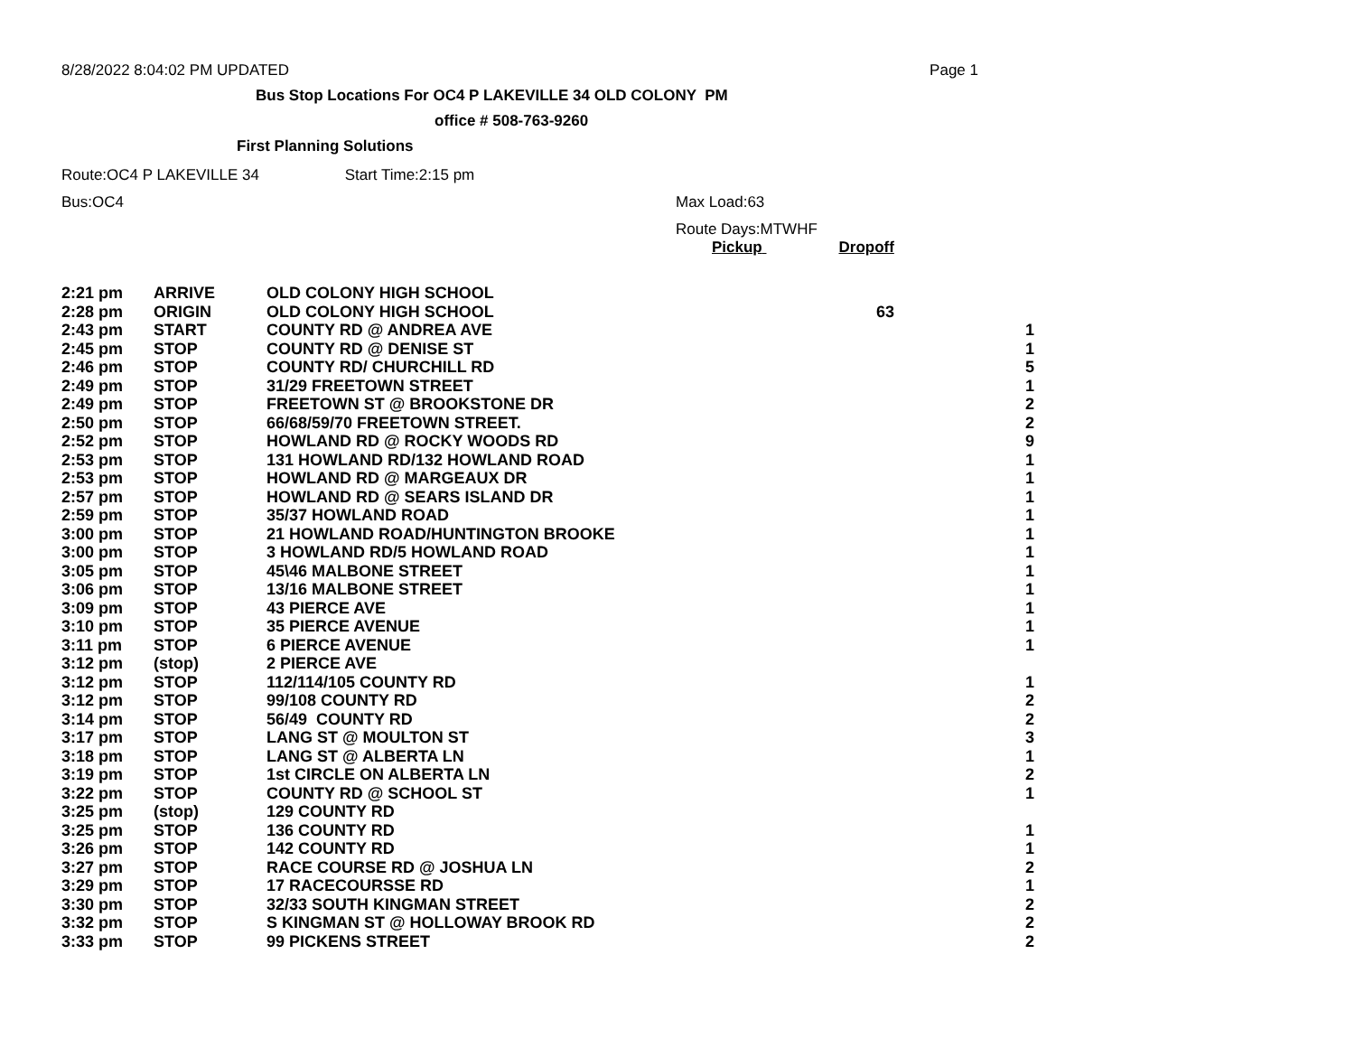8/28/2022 8:04:02 PM UPDATED Page 1
Bus Stop Locations For OC4 P LAKEVILLE 34 OLD COLONY PM
office # 508-763-9260
First Planning Solutions
Route:OC4 P LAKEVILLE 34 Start Time:2:15 pm
Bus:OC4 Max Load:63
Route Days:MTWHF
Pickup Dropoff
| 2:21 pm | ARRIVE | OLD COLONY HIGH SCHOOL | | |
| 2:28 pm | ORIGIN | OLD COLONY HIGH SCHOOL | 63 | |
| 2:43 pm | START | COUNTY RD @ ANDREA AVE | | 1 |
| 2:45 pm | STOP | COUNTY RD @ DENISE ST | | 1 |
| 2:46 pm | STOP | COUNTY RD/ CHURCHILL RD | | 5 |
| 2:49 pm | STOP | 31/29 FREETOWN STREET | | 1 |
| 2:49 pm | STOP | FREETOWN ST @ BROOKSTONE DR | | 2 |
| 2:50 pm | STOP | 66/68/59/70 FREETOWN STREET. | | 2 |
| 2:52 pm | STOP | HOWLAND RD @ ROCKY WOODS RD | | 9 |
| 2:53 pm | STOP | 131 HOWLAND RD/132 HOWLAND ROAD | | 1 |
| 2:53 pm | STOP | HOWLAND RD @ MARGEAUX DR | | 1 |
| 2:57 pm | STOP | HOWLAND RD @ SEARS ISLAND DR | | 1 |
| 2:59 pm | STOP | 35/37 HOWLAND ROAD | | 1 |
| 3:00 pm | STOP | 21 HOWLAND ROAD/HUNTINGTON BROOKE | | 1 |
| 3:00 pm | STOP | 3 HOWLAND RD/5 HOWLAND ROAD | | 1 |
| 3:05 pm | STOP | 45\46 MALBONE STREET | | 1 |
| 3:06 pm | STOP | 13/16 MALBONE STREET | | 1 |
| 3:09 pm | STOP | 43 PIERCE AVE | | 1 |
| 3:10 pm | STOP | 35 PIERCE AVENUE | | 1 |
| 3:11 pm | STOP | 6 PIERCE AVENUE | | 1 |
| 3:12 pm | (stop) | 2 PIERCE AVE | | |
| 3:12 pm | STOP | 112/114/105 COUNTY RD | | 1 |
| 3:12 pm | STOP | 99/108 COUNTY RD | | 2 |
| 3:14 pm | STOP | 56/49 COUNTY RD | | 2 |
| 3:17 pm | STOP | LANG ST @ MOULTON ST | | 3 |
| 3:18 pm | STOP | LANG ST @ ALBERTA LN | | 1 |
| 3:19 pm | STOP | 1st CIRCLE ON ALBERTA LN | | 2 |
| 3:22 pm | STOP | COUNTY RD @ SCHOOL ST | | 1 |
| 3:25 pm | (stop) | 129 COUNTY RD | | |
| 3:25 pm | STOP | 136 COUNTY RD | | 1 |
| 3:26 pm | STOP | 142 COUNTY RD | | 1 |
| 3:27 pm | STOP | RACE COURSE RD @ JOSHUA LN | | 2 |
| 3:29 pm | STOP | 17 RACECOURSSE RD | | 1 |
| 3:30 pm | STOP | 32/33 SOUTH KINGMAN STREET | | 2 |
| 3:32 pm | STOP | S KINGMAN ST @ HOLLOWAY BROOK RD | | 2 |
| 3:33 pm | STOP | 99 PICKENS STREET | | 2 |